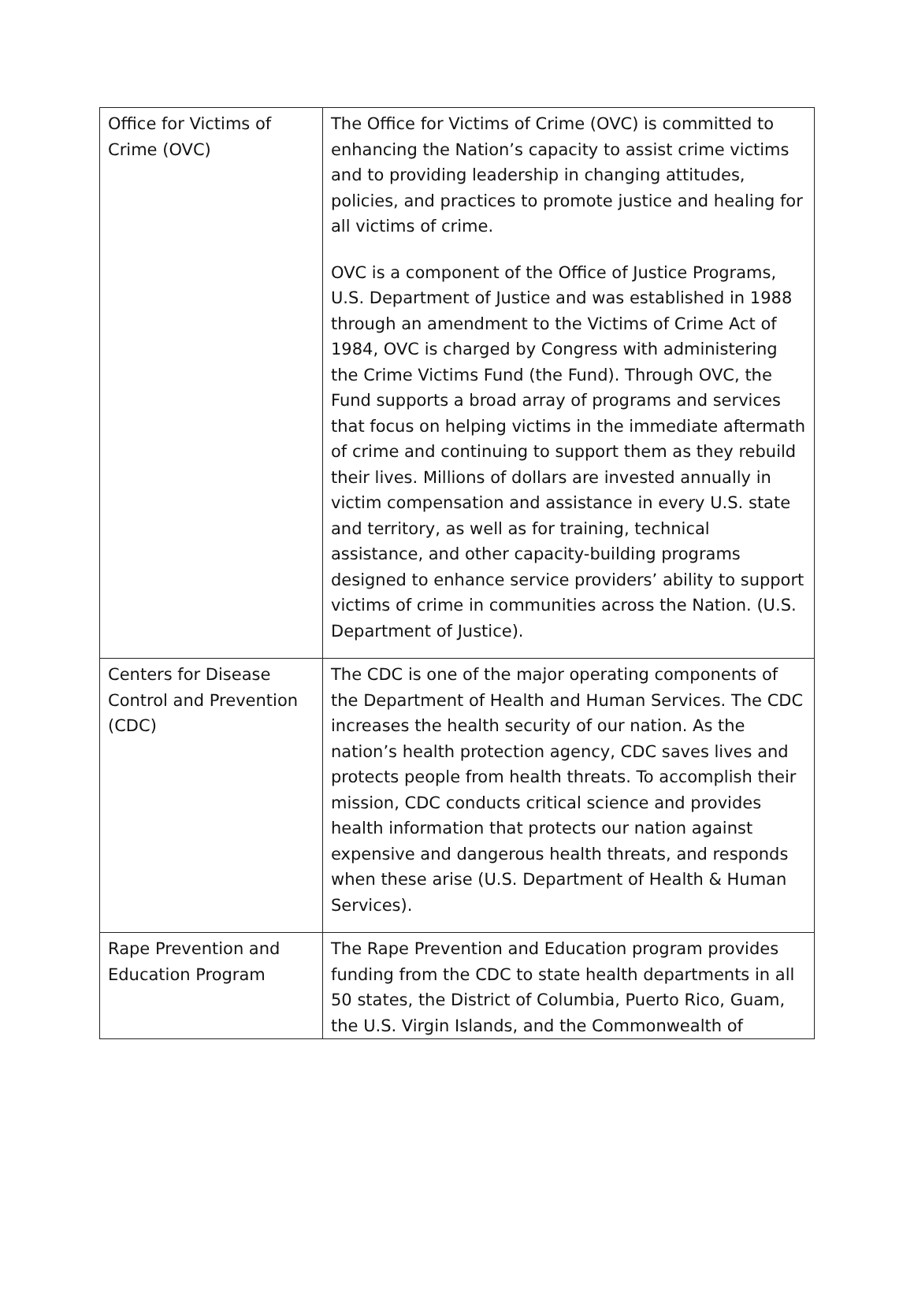| Office for Victims of Crime (OVC) | The Office for Victims of Crime (OVC) is committed to enhancing the Nation’s capacity to assist crime victims and to providing leadership in changing attitudes, policies, and practices to promote justice and healing for all victims of crime. OVC is a component of the Office of Justice Programs, U.S. Department of Justice and was established in 1988 through an amendment to the Victims of Crime Act of 1984, OVC is charged by Congress with administering the Crime Victims Fund (the Fund). Through OVC, the Fund supports a broad array of programs and services that focus on helping victims in the immediate aftermath of crime and continuing to support them as they rebuild their lives. Millions of dollars are invested annually in victim compensation and assistance in every U.S. state and territory, as well as for training, technical assistance, and other capacity-building programs designed to enhance service providers’ ability to support victims of crime in communities across the Nation. (U.S. Department of Justice). |
| Centers for Disease Control and Prevention (CDC) | The CDC is one of the major operating components of the Department of Health and Human Services. The CDC increases the health security of our nation. As the nation’s health protection agency, CDC saves lives and protects people from health threats. To accomplish their mission, CDC conducts critical science and provides health information that protects our nation against expensive and dangerous health threats, and responds when these arise (U.S. Department of Health & Human Services). |
| Rape Prevention and Education Program | The Rape Prevention and Education program provides funding from the CDC to state health departments in all 50 states, the District of Columbia, Puerto Rico, Guam, the U.S. Virgin Islands, and the Commonwealth of |